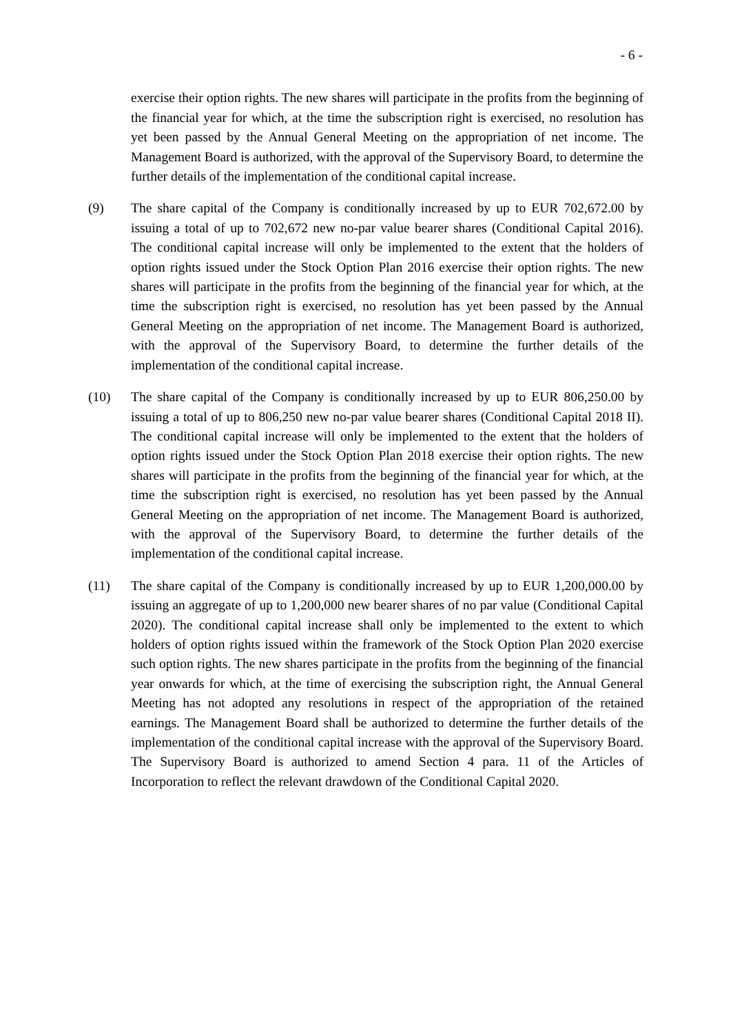- 6 -
exercise their option rights. The new shares will participate in the profits from the beginning of the financial year for which, at the time the subscription right is exercised, no resolution has yet been passed by the Annual General Meeting on the appropriation of net income. The Management Board is authorized, with the approval of the Supervisory Board, to determine the further details of the implementation of the conditional capital increase.
(9) The share capital of the Company is conditionally increased by up to EUR 702,672.00 by issuing a total of up to 702,672 new no-par value bearer shares (Conditional Capital 2016). The conditional capital increase will only be implemented to the extent that the holders of option rights issued under the Stock Option Plan 2016 exercise their option rights. The new shares will participate in the profits from the beginning of the financial year for which, at the time the subscription right is exercised, no resolution has yet been passed by the Annual General Meeting on the appropriation of net income. The Management Board is authorized, with the approval of the Supervisory Board, to determine the further details of the implementation of the conditional capital increase.
(10) The share capital of the Company is conditionally increased by up to EUR 806,250.00 by issuing a total of up to 806,250 new no-par value bearer shares (Conditional Capital 2018 II). The conditional capital increase will only be implemented to the extent that the holders of option rights issued under the Stock Option Plan 2018 exercise their option rights. The new shares will participate in the profits from the beginning of the financial year for which, at the time the subscription right is exercised, no resolution has yet been passed by the Annual General Meeting on the appropriation of net income. The Management Board is authorized, with the approval of the Supervisory Board, to determine the further details of the implementation of the conditional capital increase.
(11) The share capital of the Company is conditionally increased by up to EUR 1,200,000.00 by issuing an aggregate of up to 1,200,000 new bearer shares of no par value (Conditional Capital 2020). The conditional capital increase shall only be implemented to the extent to which holders of option rights issued within the framework of the Stock Option Plan 2020 exercise such option rights. The new shares participate in the profits from the beginning of the financial year onwards for which, at the time of exercising the subscription right, the Annual General Meeting has not adopted any resolutions in respect of the appropriation of the retained earnings. The Management Board shall be authorized to determine the further details of the implementation of the conditional capital increase with the approval of the Supervisory Board. The Supervisory Board is authorized to amend Section 4 para. 11 of the Articles of Incorporation to reflect the relevant drawdown of the Conditional Capital 2020.